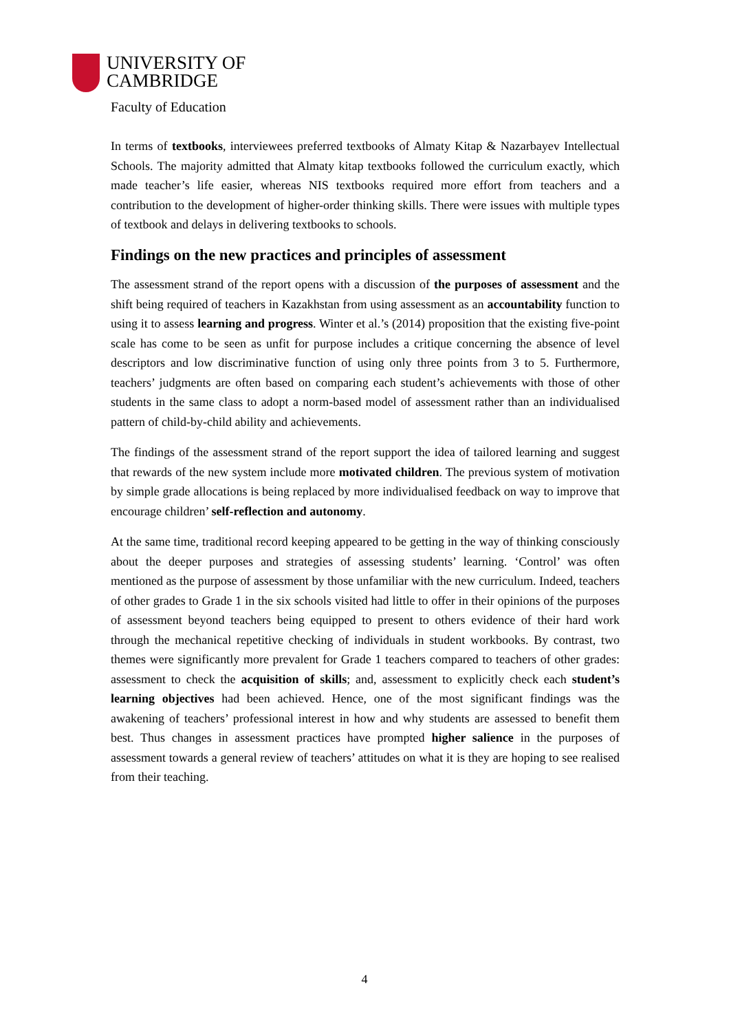UNIVERSITY OF
CAMBRIDGE
Faculty of Education
In terms of textbooks, interviewees preferred textbooks of Almaty Kitap & Nazarbayev Intellectual Schools. The majority admitted that Almaty kitap textbooks followed the curriculum exactly, which made teacher’s life easier, whereas NIS textbooks required more effort from teachers and a contribution to the development of higher-order thinking skills. There were issues with multiple types of textbook and delays in delivering textbooks to schools.
Findings on the new practices and principles of assessment
The assessment strand of the report opens with a discussion of the purposes of assessment and the shift being required of teachers in Kazakhstan from using assessment as an accountability function to using it to assess learning and progress. Winter et al.’s (2014) proposition that the existing five-point scale has come to be seen as unfit for purpose includes a critique concerning the absence of level descriptors and low discriminative function of using only three points from 3 to 5. Furthermore, teachers’ judgments are often based on comparing each student’s achievements with those of other students in the same class to adopt a norm-based model of assessment rather than an individualised pattern of child-by-child ability and achievements.
The findings of the assessment strand of the report support the idea of tailored learning and suggest that rewards of the new system include more motivated children. The previous system of motivation by simple grade allocations is being replaced by more individualised feedback on way to improve that encourage children’ self-reflection and autonomy.
At the same time, traditional record keeping appeared to be getting in the way of thinking consciously about the deeper purposes and strategies of assessing students’ learning. ‘Control’ was often mentioned as the purpose of assessment by those unfamiliar with the new curriculum. Indeed, teachers of other grades to Grade 1 in the six schools visited had little to offer in their opinions of the purposes of assessment beyond teachers being equipped to present to others evidence of their hard work through the mechanical repetitive checking of individuals in student workbooks. By contrast, two themes were significantly more prevalent for Grade 1 teachers compared to teachers of other grades: assessment to check the acquisition of skills; and, assessment to explicitly check each student’s learning objectives had been achieved. Hence, one of the most significant findings was the awakening of teachers’ professional interest in how and why students are assessed to benefit them best. Thus changes in assessment practices have prompted higher salience in the purposes of assessment towards a general review of teachers’ attitudes on what it is they are hoping to see realised from their teaching.
4